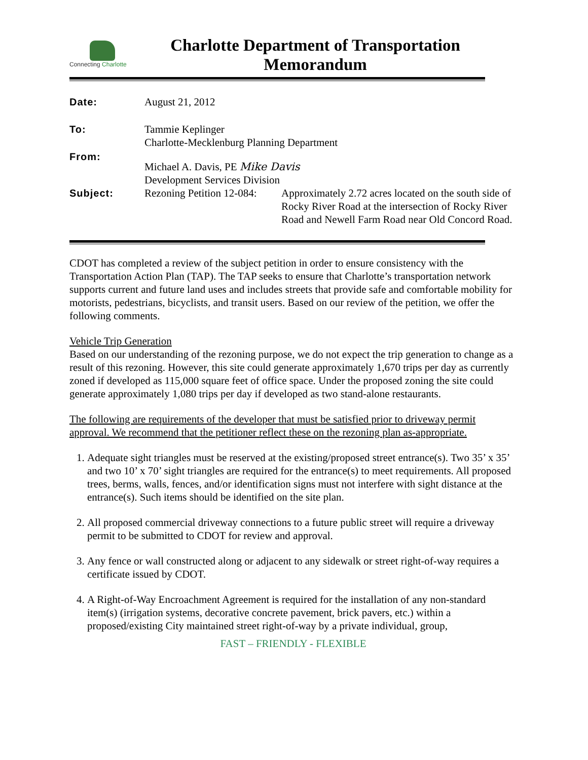Connecting Charlotte
Charlotte Department of Transportation
Memorandum
| Date: | August 21, 2012 | |
| To: | Tammie Keplinger Charlotte-Mecklenburg Planning Department | |
| From: | Michael A. Davis, PE Mike Davis Development Services Division | |
| Subject: | Rezoning Petition 12-084: | Approximately 2.72 acres located on the south side of Rocky River Road at the intersection of Rocky River Road and Newell Farm Road near Old Concord Road. |
CDOT has completed a review of the subject petition in order to ensure consistency with the Transportation Action Plan (TAP). The TAP seeks to ensure that Charlotte’s transportation network supports current and future land uses and includes streets that provide safe and comfortable mobility for motorists, pedestrians, bicyclists, and transit users. Based on our review of the petition, we offer the following comments.
Vehicle Trip Generation
Based on our understanding of the rezoning purpose, we do not expect the trip generation to change as a result of this rezoning. However, this site could generate approximately 1,670 trips per day as currently zoned if developed as 115,000 square feet of office space. Under the proposed zoning the site could generate approximately 1,080 trips per day if developed as two stand-alone restaurants.
The following are requirements of the developer that must be satisfied prior to driveway permit approval. We recommend that the petitioner reflect these on the rezoning plan as-appropriate.
1. Adequate sight triangles must be reserved at the existing/proposed street entrance(s). Two 35’ x 35’ and two 10’ x 70’ sight triangles are required for the entrance(s) to meet requirements. All proposed trees, berms, walls, fences, and/or identification signs must not interfere with sight distance at the entrance(s). Such items should be identified on the site plan.
2. All proposed commercial driveway connections to a future public street will require a driveway permit to be submitted to CDOT for review and approval.
3. Any fence or wall constructed along or adjacent to any sidewalk or street right-of-way requires a certificate issued by CDOT.
4. A Right-of-Way Encroachment Agreement is required for the installation of any non-standard item(s) (irrigation systems, decorative concrete pavement, brick pavers, etc.) within a proposed/existing City maintained street right-of-way by a private individual, group,
FAST – FRIENDLY - FLEXIBLE